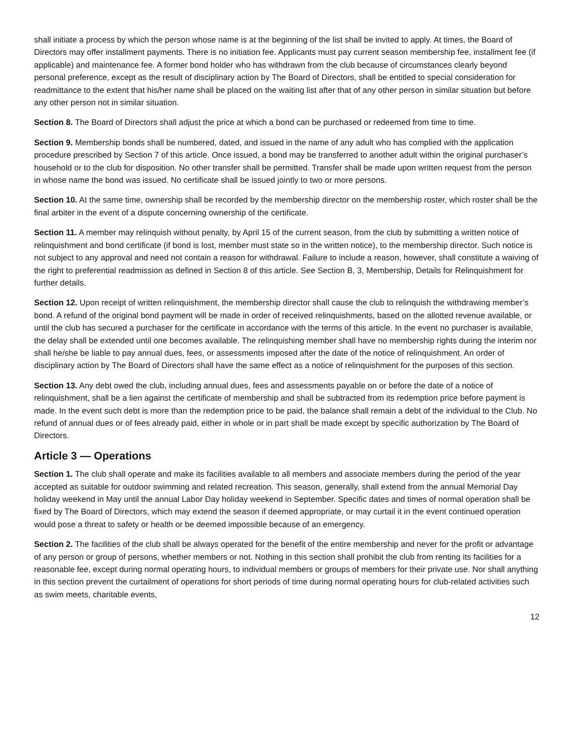shall initiate a process by which the person whose name is at the beginning of the list shall be invited to apply. At times, the Board of Directors may offer installment payments. There is no initiation fee. Applicants must pay current season membership fee, installment fee (if applicable) and maintenance fee. A former bond holder who has withdrawn from the club because of circumstances clearly beyond personal preference, except as the result of disciplinary action by The Board of Directors, shall be entitled to special consideration for readmittance to the extent that his/her name shall be placed on the waiting list after that of any other person in similar situation but before any other person not in similar situation.
Section 8. The Board of Directors shall adjust the price at which a bond can be purchased or redeemed from time to time.
Section 9. Membership bonds shall be numbered, dated, and issued in the name of any adult who has complied with the application procedure prescribed by Section 7 of this article. Once issued, a bond may be transferred to another adult within the original purchaser’s household or to the club for disposition. No other transfer shall be permitted. Transfer shall be made upon written request from the person in whose name the bond was issued. No certificate shall be issued jointly to two or more persons.
Section 10. At the same time, ownership shall be recorded by the membership director on the membership roster, which roster shall be the final arbiter in the event of a dispute concerning ownership of the certificate.
Section 11. A member may relinquish without penalty, by April 15 of the current season, from the club by submitting a written notice of relinquishment and bond certificate (if bond is lost, member must state so in the written notice), to the membership director. Such notice is not subject to any approval and need not contain a reason for withdrawal. Failure to include a reason, however, shall constitute a waiving of the right to preferential readmission as defined in Section 8 of this article. See Section B, 3, Membership, Details for Relinquishment for further details.
Section 12. Upon receipt of written relinquishment, the membership director shall cause the club to relinquish the withdrawing member’s bond. A refund of the original bond payment will be made in order of received relinquishments, based on the allotted revenue available, or until the club has secured a purchaser for the certificate in accordance with the terms of this article. In the event no purchaser is available, the delay shall be extended until one becomes available. The relinquishing member shall have no membership rights during the interim nor shall he/she be liable to pay annual dues, fees, or assessments imposed after the date of the notice of relinquishment. An order of disciplinary action by The Board of Directors shall have the same effect as a notice of relinquishment for the purposes of this section.
Section 13. Any debt owed the club, including annual dues, fees and assessments payable on or before the date of a notice of relinquishment, shall be a lien against the certificate of membership and shall be subtracted from its redemption price before payment is made. In the event such debt is more than the redemption price to be paid, the balance shall remain a debt of the individual to the Club. No refund of annual dues or of fees already paid, either in whole or in part shall be made except by specific authorization by The Board of Directors.
Article 3 — Operations
Section 1. The club shall operate and make its facilities available to all members and associate members during the period of the year accepted as suitable for outdoor swimming and related recreation. This season, generally, shall extend from the annual Memorial Day holiday weekend in May until the annual Labor Day holiday weekend in September. Specific dates and times of normal operation shall be fixed by The Board of Directors, which may extend the season if deemed appropriate, or may curtail it in the event continued operation would pose a threat to safety or health or be deemed impossible because of an emergency.
Section 2. The facilities of the club shall be always operated for the benefit of the entire membership and never for the profit or advantage of any person or group of persons, whether members or not. Nothing in this section shall prohibit the club from renting its facilities for a reasonable fee, except during normal operating hours, to individual members or groups of members for their private use. Nor shall anything in this section prevent the curtailment of operations for short periods of time during normal operating hours for club-related activities such as swim meets, charitable events,
12